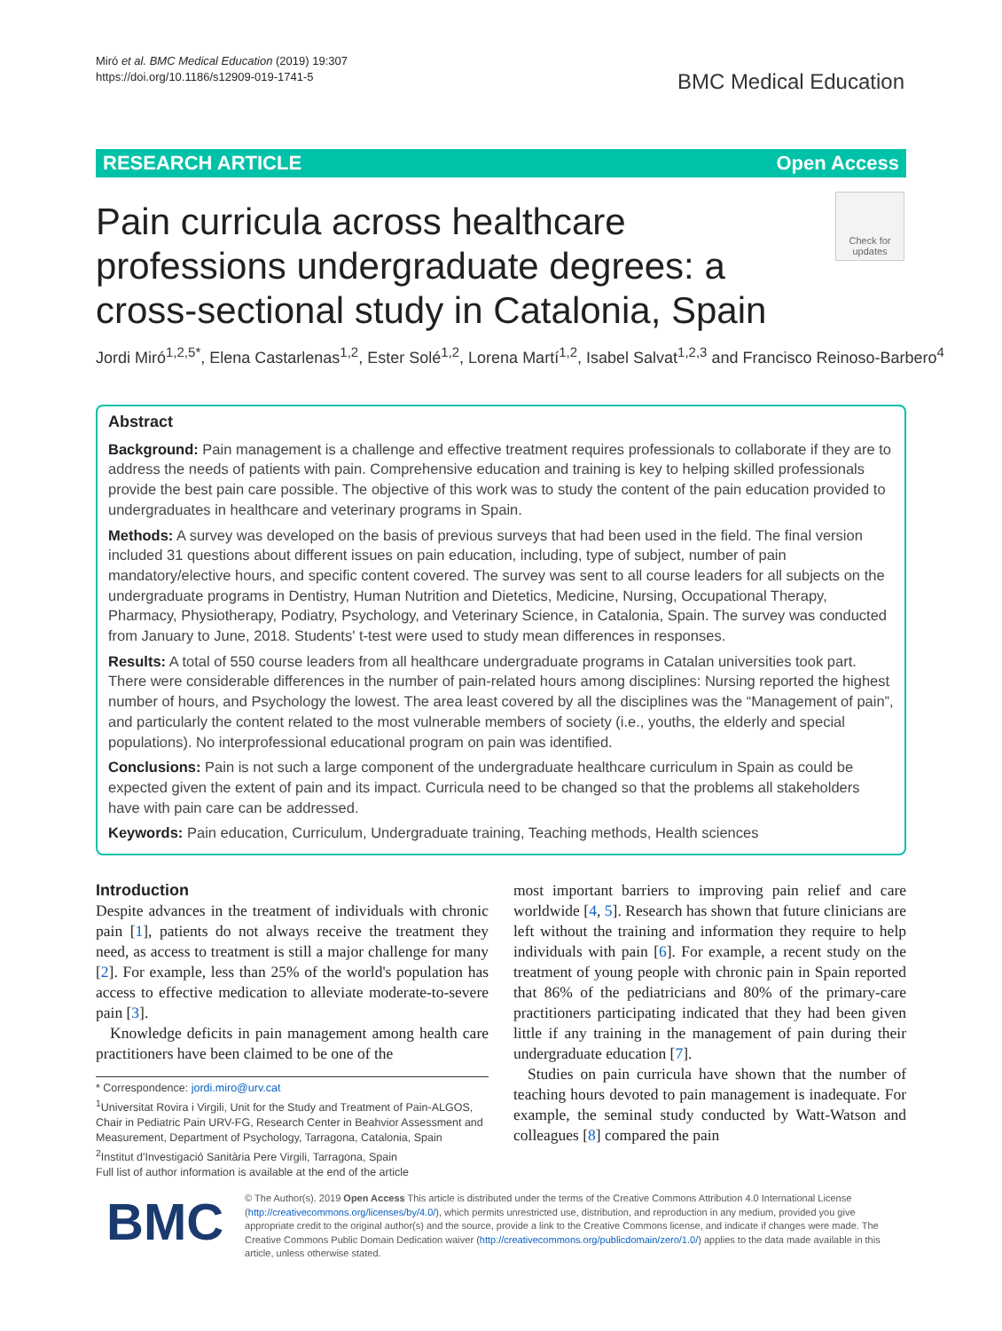Miró et al. BMC Medical Education (2019) 19:307
https://doi.org/10.1186/s12909-019-1741-5
BMC Medical Education
RESEARCH ARTICLE Open Access
Pain curricula across healthcare professions undergraduate degrees: a cross-sectional study in Catalonia, Spain
Check for updates
Jordi Miró<sup>1,2,5*</sup>, Elena Castarlenas<sup>1,2</sup>, Ester Solé<sup>1,2</sup>, Lorena Martí<sup>1,2</sup>, Isabel Salvat<sup>1,2,3</sup> and Francisco Reinoso-Barbero<sup>4</sup>
Abstract
Background: Pain management is a challenge and effective treatment requires professionals to collaborate if they are to address the needs of patients with pain. Comprehensive education and training is key to helping skilled professionals provide the best pain care possible. The objective of this work was to study the content of the pain education provided to undergraduates in healthcare and veterinary programs in Spain.
Methods: A survey was developed on the basis of previous surveys that had been used in the field. The final version included 31 questions about different issues on pain education, including, type of subject, number of pain mandatory/elective hours, and specific content covered. The survey was sent to all course leaders for all subjects on the undergraduate programs in Dentistry, Human Nutrition and Dietetics, Medicine, Nursing, Occupational Therapy, Pharmacy, Physiotherapy, Podiatry, Psychology, and Veterinary Science, in Catalonia, Spain. The survey was conducted from January to June, 2018. Students' t-test were used to study mean differences in responses.
Results: A total of 550 course leaders from all healthcare undergraduate programs in Catalan universities took part. There were considerable differences in the number of pain-related hours among disciplines: Nursing reported the highest number of hours, and Psychology the lowest. The area least covered by all the disciplines was the “Management of pain”, and particularly the content related to the most vulnerable members of society (i.e., youths, the elderly and special populations). No interprofessional educational program on pain was identified.
Conclusions: Pain is not such a large component of the undergraduate healthcare curriculum in Spain as could be expected given the extent of pain and its impact. Curricula need to be changed so that the problems all stakeholders have with pain care can be addressed.
Keywords: Pain education, Curriculum, Undergraduate training, Teaching methods, Health sciences
Introduction
Despite advances in the treatment of individuals with chronic pain [1], patients do not always receive the treatment they need, as access to treatment is still a major challenge for many [2]. For example, less than 25% of the world's population has access to effective medication to alleviate moderate-to-severe pain [3].
Knowledge deficits in pain management among health care practitioners have been claimed to be one of the
* Correspondence: jordi.miro@urv.cat
<sup>1</sup> Universitat Rovira i Virgili, Unit for the Study and Treatment of Pain-ALGOS, Chair in Pediatric Pain URV-FG, Research Center in Beahvior Assessment and Measurement, Department of Psychology, Tarragona, Catalonia, Spain
<sup>2</sup> Institut d'Investigació Sanitària Pere Virgili, Tarragona, Spain
Full list of author information is available at the end of the article
most important barriers to improving pain relief and care worldwide [4, 5]. Research has shown that future clinicians are left without the training and information they require to help individuals with pain [6]. For example, a recent study on the treatment of young people with chronic pain in Spain reported that 86% of the pediatricians and 80% of the primary-care practitioners participating indicated that they had been given little if any training in the management of pain during their undergraduate education [7].
Studies on pain curricula have shown that the number of teaching hours devoted to pain management is inadequate. For example, the seminal study conducted by Watt-Watson and colleagues [8] compared the pain
BMC
© The Author(s). 2019 Open Access This article is distributed under the terms of the Creative Commons Attribution 4.0 International License (http://creativecommons.org/licenses/by/4.0/), which permits unrestricted use, distribution, and reproduction in any medium, provided you give appropriate credit to the original author(s) and the source, provide a link to the Creative Commons license, and indicate if changes were made. The Creative Commons Public Domain Dedication waiver (http://creativecommons.org/publicdomain/zero/1.0/) applies to the data made available in this article, unless otherwise stated.